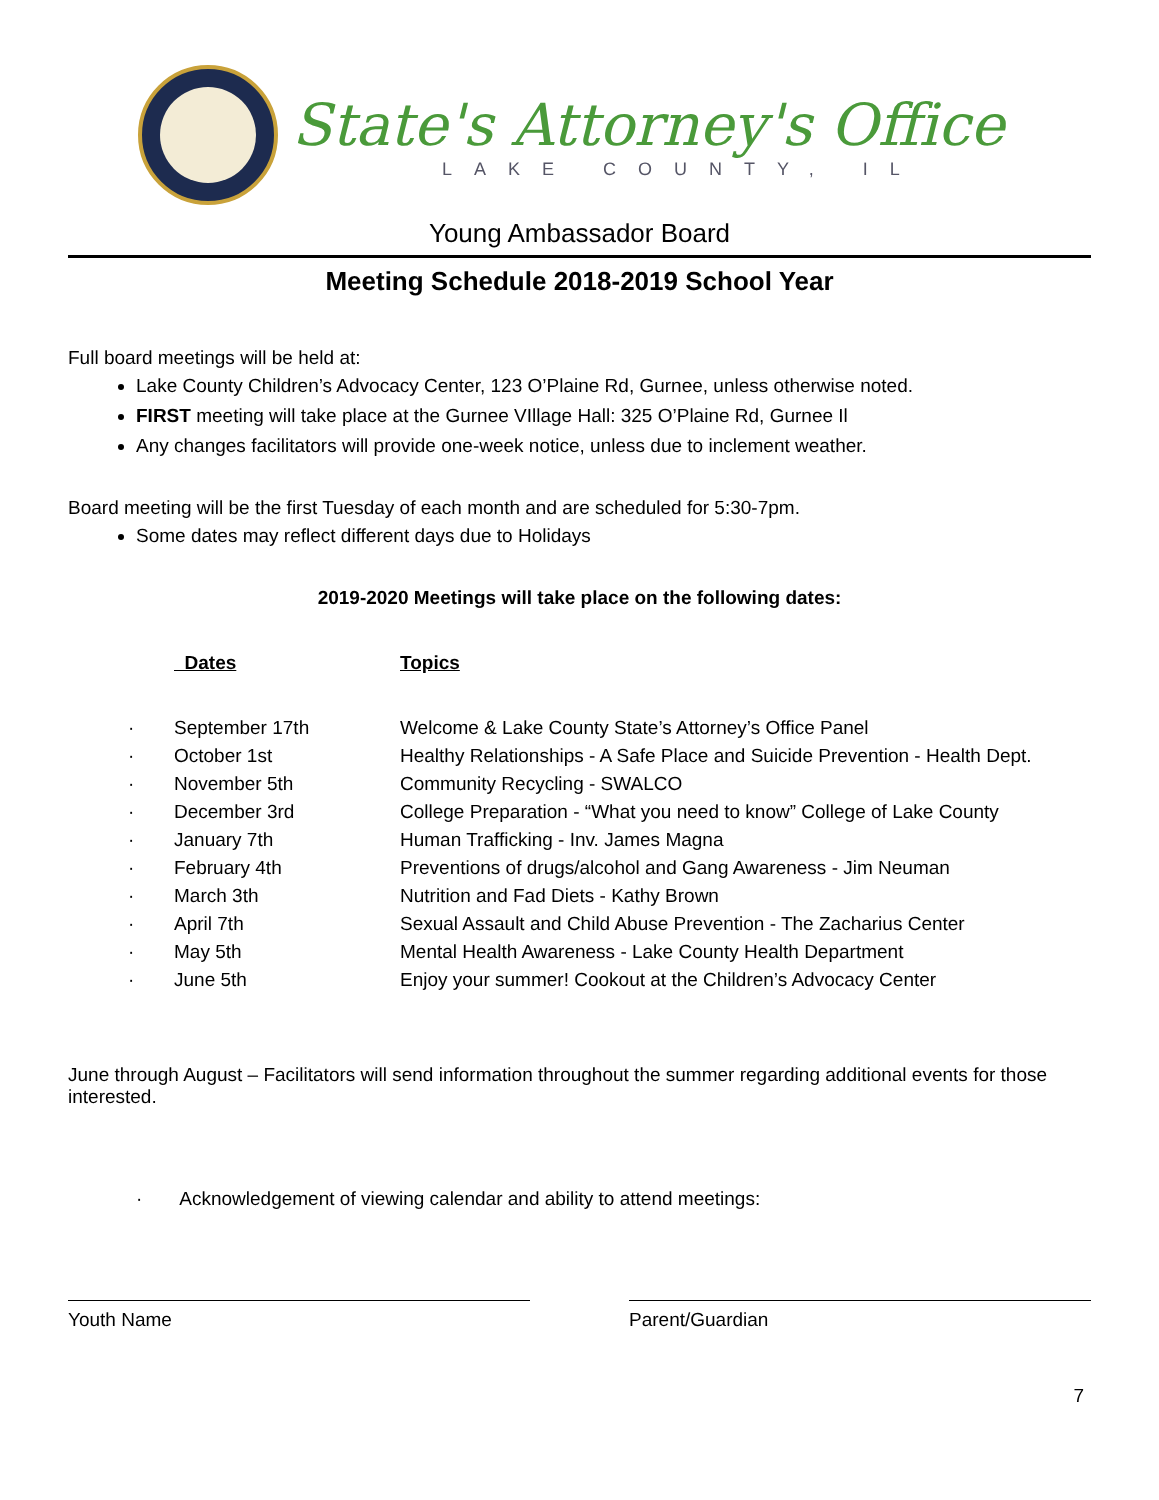State's Attorney's Office
LAKE COUNTY, IL
Young Ambassador Board
Meeting Schedule 2018-2019 School Year
Full board meetings will be held at:
Lake County Children’s Advocacy Center, 123 O’Plaine Rd, Gurnee, unless otherwise noted.
FIRST meeting will take place at the Gurnee VIllage Hall: 325 O’Plaine Rd, Gurnee Il
Any changes facilitators will provide one-week notice, unless due to inclement weather.
Board meeting will be the first Tuesday of each month and are scheduled for 5:30-7pm.
Some dates may reflect different days due to Holidays
2019-2020 Meetings will take place on the following dates:
| | Dates | Topics |
| --- | --- | --- |
| · | September 17th | Welcome & Lake County State’s Attorney’s Office Panel |
| · | October 1st | Healthy Relationships - A Safe Place and Suicide Prevention - Health Dept. |
| · | November 5th | Community Recycling - SWALCO |
| · | December 3rd | College Preparation - “What you need to know” College of Lake County |
| · | January 7th | Human Trafficking - Inv. James Magna |
| · | February 4th | Preventions of drugs/alcohol and Gang Awareness - Jim Neuman |
| · | March 3th | Nutrition and Fad Diets - Kathy Brown |
| · | April 7th | Sexual Assault and Child Abuse Prevention - The Zacharius Center |
| · | May 5th | Mental Health Awareness - Lake County Health Department |
| · | June 5th | Enjoy your summer! Cookout at the Children’s Advocacy Center |
June through August – Facilitators will send information throughout the summer regarding additional events for those interested.
· Acknowledgement of viewing calendar and ability to attend meetings:
Youth Name Parent/Guardian
7